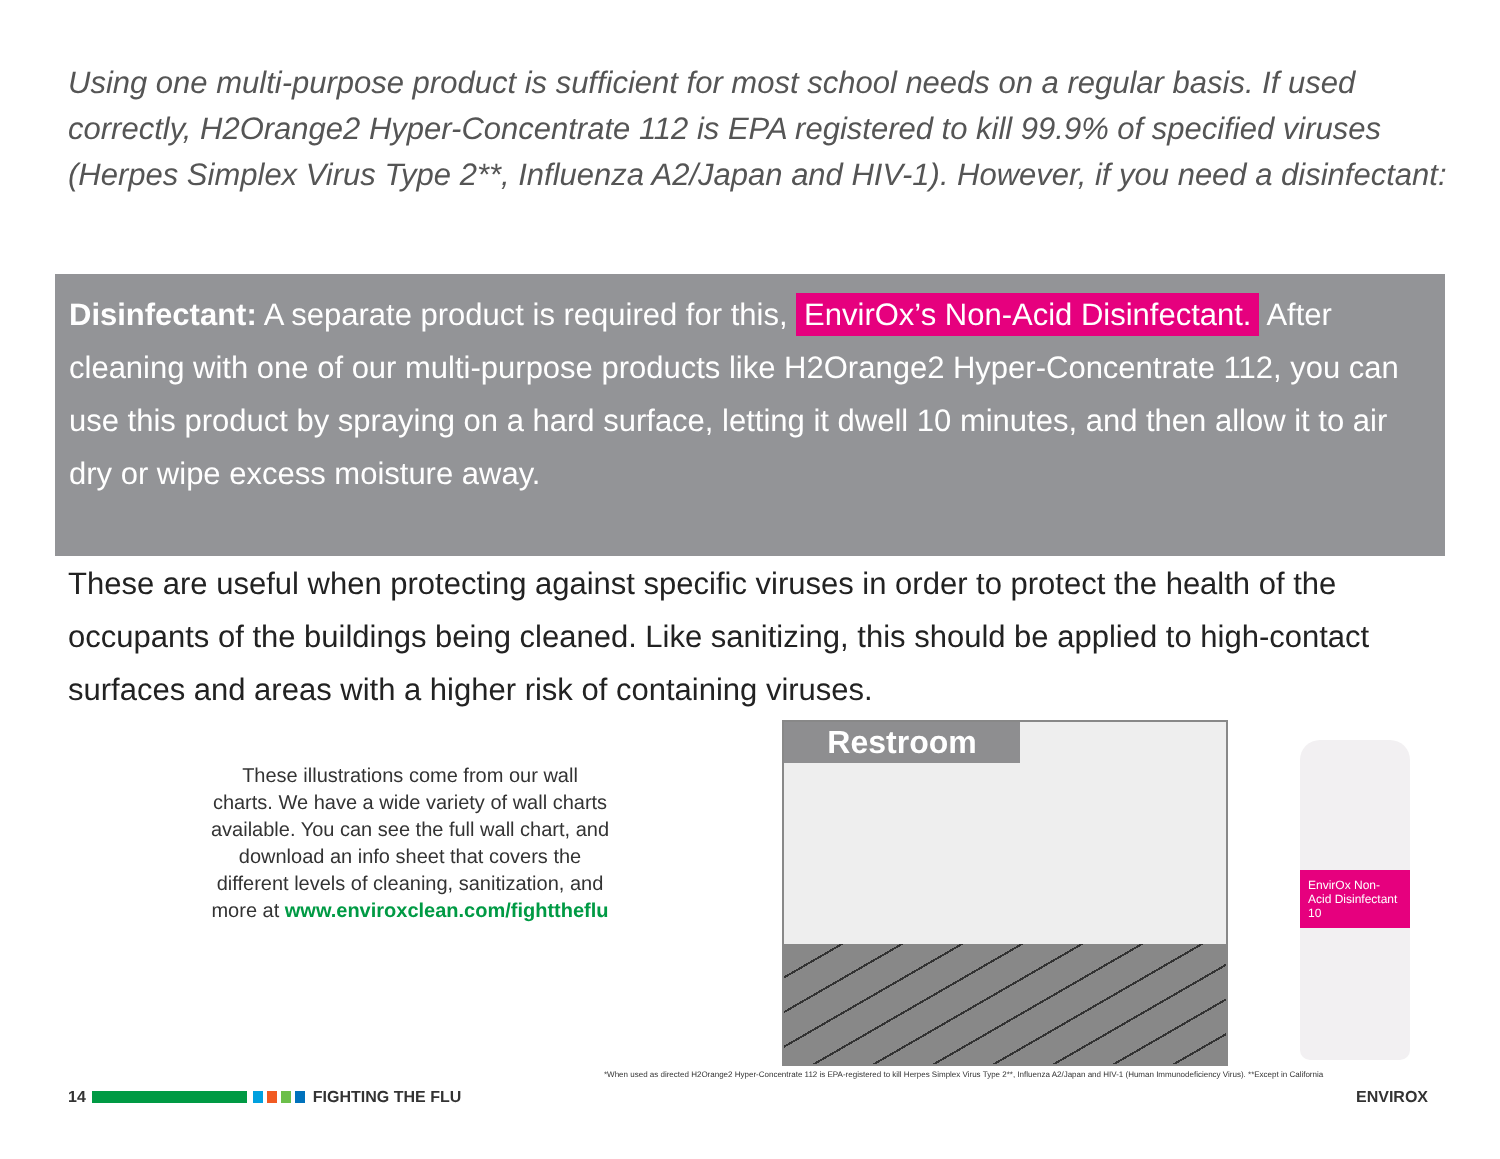Using one multi-purpose product is sufficient for most school needs on a regular basis. If used correctly, H2Orange2 Hyper-Concentrate 112 is EPA registered to kill 99.9% of specified viruses (Herpes Simplex Virus Type 2**, Influenza A2/Japan and HIV-1). However, if you need a disinfectant:
Disinfectant: A separate product is required for this, EnvirOx’s Non-Acid Disinfectant. After cleaning with one of our multi-purpose products like H2Orange2 Hyper-Concentrate 112, you can use this product by spraying on a hard surface, letting it dwell 10 minutes, and then allow it to air dry or wipe excess moisture away.
These are useful when protecting against specific viruses in order to protect the health of the occupants of the buildings being cleaned. Like sanitizing, this should be applied to high-contact surfaces and areas with a higher risk of containing viruses.
These illustrations come from our wall charts. We have a wide variety of wall charts available. You can see the full wall chart, and download an info sheet that covers the different levels of cleaning, sanitization, and more at www.enviroxclean.com/fighttheflu
Restroom
EnvirOx Non-Acid Disinfectant 10
*When used as directed H2Orange2 Hyper-Concentrate 112 is EPA-registered to kill Herpes Simplex Virus Type 2**, Influenza A2/Japan and HIV-1 (Human Immunodeficiency Virus). **Except in California
14 FIGHTING THE FLU ENVIROX